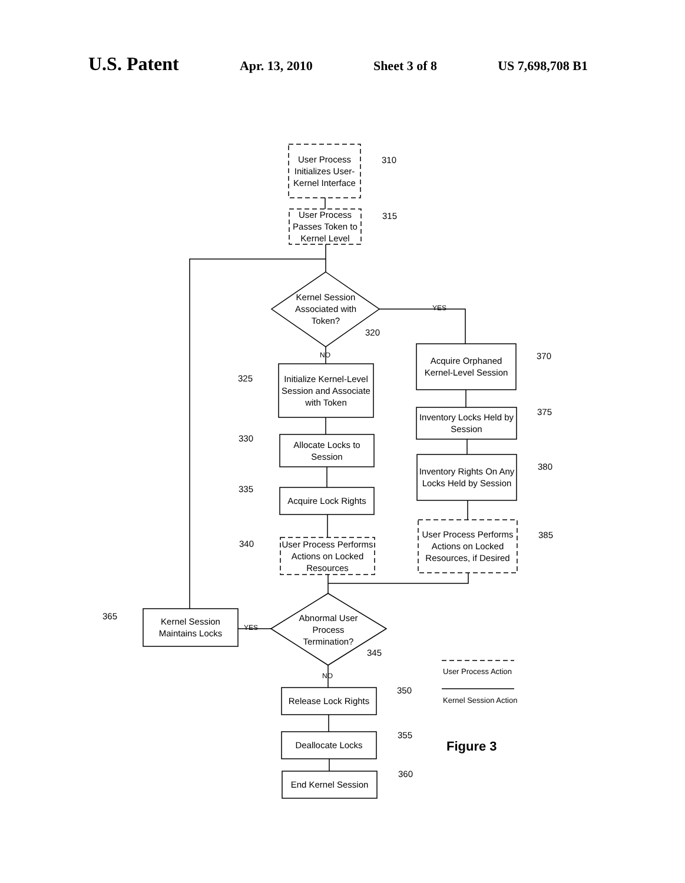U.S. Patent Apr. 13, 2010 Sheet 3 of 8 US 7,698,708 B1
User Process Initializes User-Kernel Interface
User Process Passes Token to Kernel Level
Kernel Session Associated with Token?
Initialize Kernel-Level Session and Associate with Token
Allocate Locks to Session
Acquire Lock Rights
User Process Performs Actions on Locked Resources
Acquire Orphaned Kernel-Level Session
Inventory Locks Held by Session
Inventory Rights On Any Locks Held by Session
User Process Performs Actions on Locked Resources, if Desired
Abnormal User Process Termination?
Kernel Session Maintains Locks
Release Lock Rights
Deallocate Locks
End Kernel Session
310
315
320
325
330
335
340
345
350
355
360
365
370
375
380
385
YES
NO
YES
NO User Process Action
Kernel Session Action
Figure 3